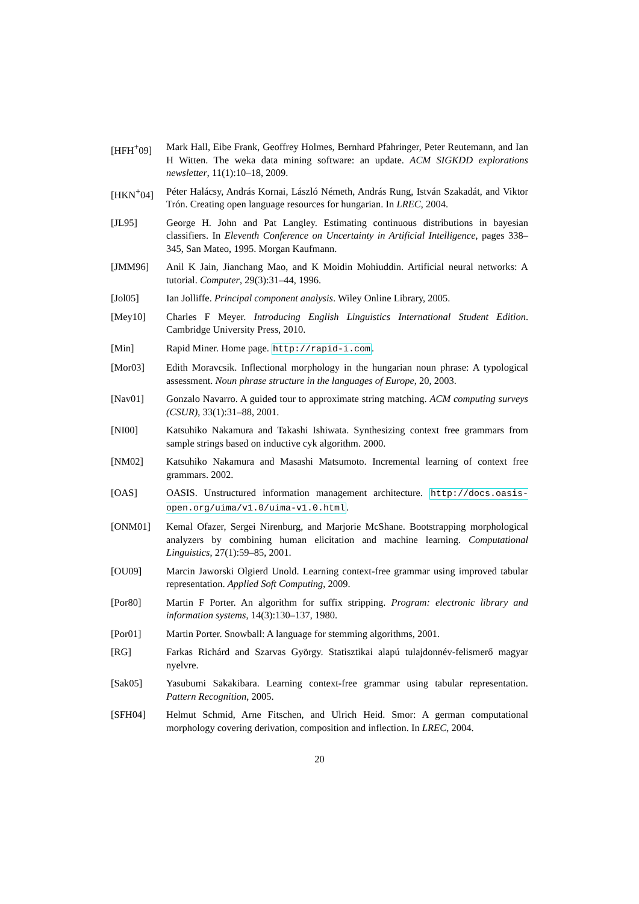[HFH<sup>+</sup>09] Mark Hall, Eibe Frank, Geoffrey Holmes, Bernhard Pfahringer, Peter Reutemann, and Ian H Witten. The weka data mining software: an update. ACM SIGKDD explorations newsletter, 11(1):10–18, 2009.
[HKN<sup>+</sup>04] Péter Halácsy, András Kornai, László Németh, András Rung, István Szakadát, and Viktor Trón. Creating open language resources for hungarian. In LREC, 2004.
[JL95] George H. John and Pat Langley. Estimating continuous distributions in bayesian classifiers. In Eleventh Conference on Uncertainty in Artificial Intelligence, pages 338–345, San Mateo, 1995. Morgan Kaufmann.
[JMM96] Anil K Jain, Jianchang Mao, and K Moidin Mohiuddin. Artificial neural networks: A tutorial. Computer, 29(3):31–44, 1996.
[Jol05] Ian Jolliffe. Principal component analysis. Wiley Online Library, 2005.
[Mey10] Charles F Meyer. Introducing English Linguistics International Student Edition. Cambridge University Press, 2010.
[Min] Rapid Miner. Home page. http://rapid-i.com.
[Mor03] Edith Moravcsik. Inflectional morphology in the hungarian noun phrase: A typological assessment. Noun phrase structure in the languages of Europe, 20, 2003.
[Nav01] Gonzalo Navarro. A guided tour to approximate string matching. ACM computing surveys (CSUR), 33(1):31–88, 2001.
[NI00] Katsuhiko Nakamura and Takashi Ishiwata. Synthesizing context free grammars from sample strings based on inductive cyk algorithm. 2000.
[NM02] Katsuhiko Nakamura and Masashi Matsumoto. Incremental learning of context free grammars. 2002.
[OAS] OASIS. Unstructured information management architecture. http://docs.oasis-open.org/uima/v1.0/uima-v1.0.html.
[ONM01] Kemal Ofazer, Sergei Nirenburg, and Marjorie McShane. Bootstrapping morphological analyzers by combining human elicitation and machine learning. Computational Linguistics, 27(1):59–85, 2001.
[OU09] Marcin Jaworski Olgierd Unold. Learning context-free grammar using improved tabular representation. Applied Soft Computing, 2009.
[Por80] Martin F Porter. An algorithm for suffix stripping. Program: electronic library and information systems, 14(3):130–137, 1980.
[Por01] Martin Porter. Snowball: A language for stemming algorithms, 2001.
[RG] Farkas Richárd and Szarvas György. Statisztikai alapú tulajdonnév-felismerő magyar nyelvre.
[Sak05] Yasubumi Sakakibara. Learning context-free grammar using tabular representation. Pattern Recognition, 2005.
[SFH04] Helmut Schmid, Arne Fitschen, and Ulrich Heid. Smor: A german computational morphology covering derivation, composition and inflection. In LREC, 2004.
20